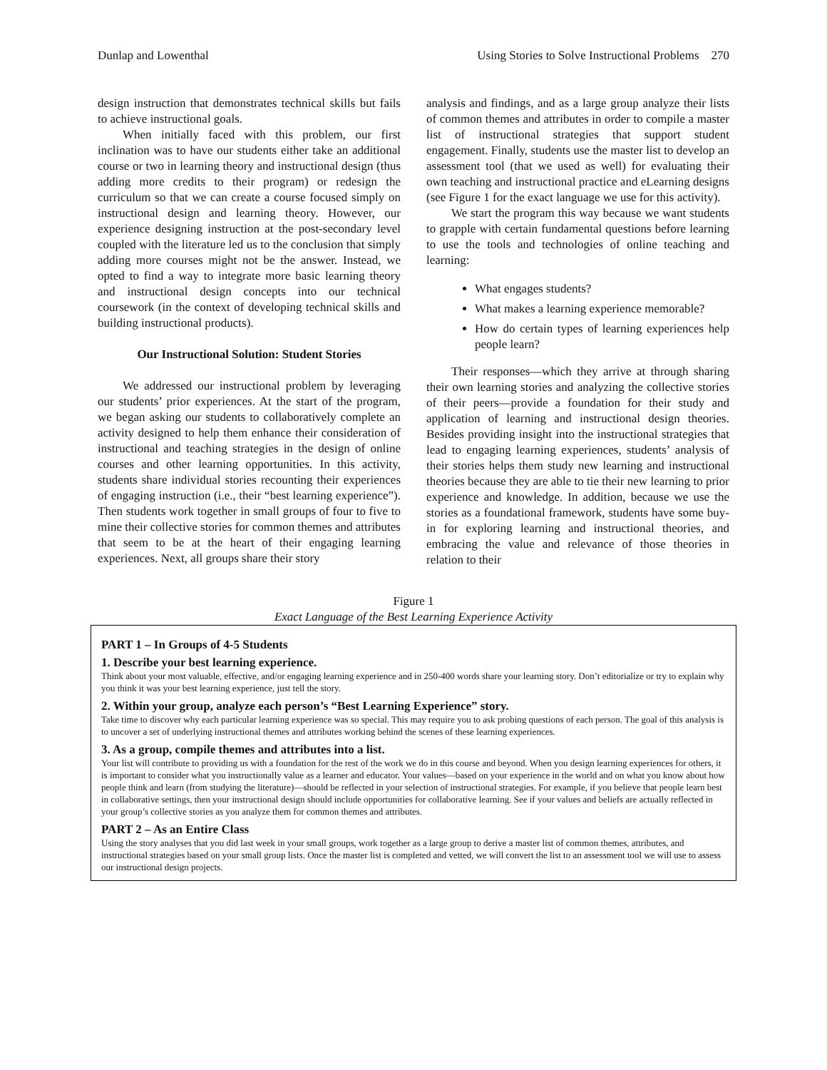Dunlap and Lowenthal Using Stories to Solve Instructional Problems 270
design instruction that demonstrates technical skills but fails to achieve instructional goals.
When initially faced with this problem, our first inclination was to have our students either take an additional course or two in learning theory and instructional design (thus adding more credits to their program) or redesign the curriculum so that we can create a course focused simply on instructional design and learning theory. However, our experience designing instruction at the post-secondary level coupled with the literature led us to the conclusion that simply adding more courses might not be the answer. Instead, we opted to find a way to integrate more basic learning theory and instructional design concepts into our technical coursework (in the context of developing technical skills and building instructional products).
Our Instructional Solution: Student Stories
We addressed our instructional problem by leveraging our students’ prior experiences. At the start of the program, we began asking our students to collaboratively complete an activity designed to help them enhance their consideration of instructional and teaching strategies in the design of online courses and other learning opportunities. In this activity, students share individual stories recounting their experiences of engaging instruction (i.e., their “best learning experience”). Then students work together in small groups of four to five to mine their collective stories for common themes and attributes that seem to be at the heart of their engaging learning experiences. Next, all groups share their story
analysis and findings, and as a large group analyze their lists of common themes and attributes in order to compile a master list of instructional strategies that support student engagement. Finally, students use the master list to develop an assessment tool (that we used as well) for evaluating their own teaching and instructional practice and eLearning designs (see Figure 1 for the exact language we use for this activity).
We start the program this way because we want students to grapple with certain fundamental questions before learning to use the tools and technologies of online teaching and learning:
What engages students?
What makes a learning experience memorable?
How do certain types of learning experiences help people learn?
Their responses—which they arrive at through sharing their own learning stories and analyzing the collective stories of their peers—provide a foundation for their study and application of learning and instructional design theories. Besides providing insight into the instructional strategies that lead to engaging learning experiences, students’ analysis of their stories helps them study new learning and instructional theories because they are able to tie their new learning to prior experience and knowledge. In addition, because we use the stories as a foundational framework, students have some buy-in for exploring learning and instructional theories, and embracing the value and relevance of those theories in relation to their
Figure 1
Exact Language of the Best Learning Experience Activity
PART 1 – In Groups of 4-5 Students
1. Describe your best learning experience.
Think about your most valuable, effective, and/or engaging learning experience and in 250-400 words share your learning story. Don’t editorialize or try to explain why you think it was your best learning experience, just tell the story.
2. Within your group, analyze each person’s “Best Learning Experience” story.
Take time to discover why each particular learning experience was so special. This may require you to ask probing questions of each person. The goal of this analysis is to uncover a set of underlying instructional themes and attributes working behind the scenes of these learning experiences.
3. As a group, compile themes and attributes into a list.
Your list will contribute to providing us with a foundation for the rest of the work we do in this course and beyond. When you design learning experiences for others, it is important to consider what you instructionally value as a learner and educator. Your values—based on your experience in the world and on what you know about how people think and learn (from studying the literature)—should be reflected in your selection of instructional strategies. For example, if you believe that people learn best in collaborative settings, then your instructional design should include opportunities for collaborative learning. See if your values and beliefs are actually reflected in your group’s collective stories as you analyze them for common themes and attributes.
PART 2 – As an Entire Class
Using the story analyses that you did last week in your small groups, work together as a large group to derive a master list of common themes, attributes, and instructional strategies based on your small group lists. Once the master list is completed and vetted, we will convert the list to an assessment tool we will use to assess our instructional design projects.